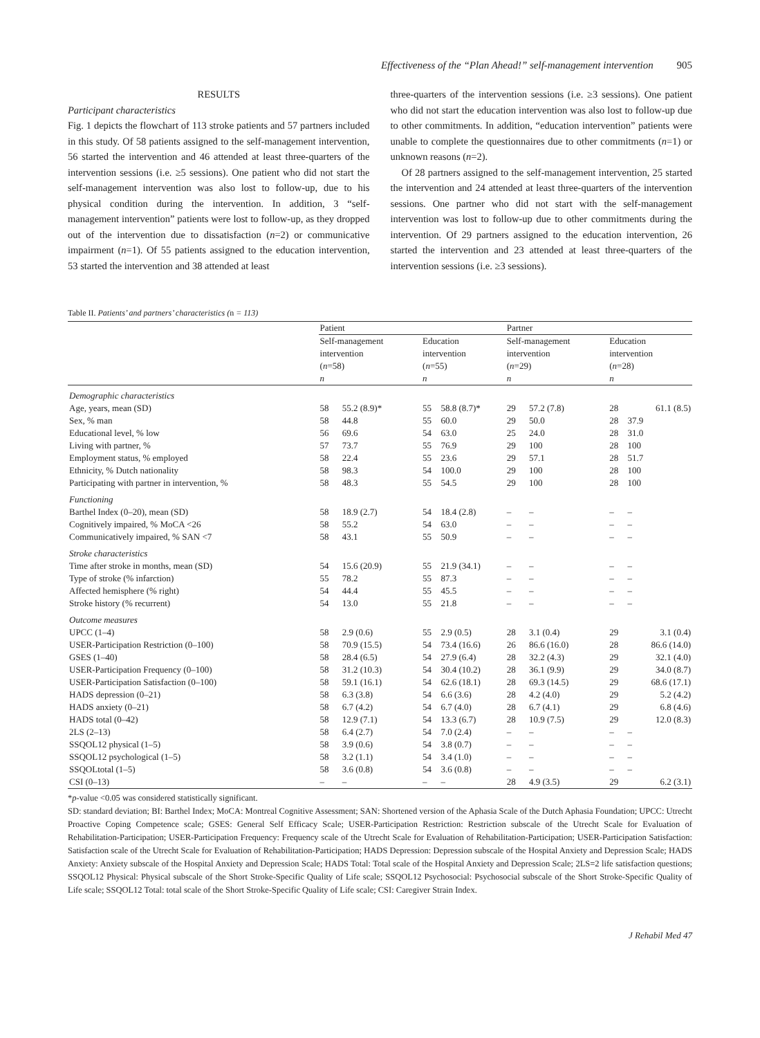Effectiveness of the “Plan Ahead!” self-management intervention 905
RESULTS
Participant characteristics
Fig. 1 depicts the flowchart of 113 stroke patients and 57 partners included in this study. Of 58 patients assigned to the self-management intervention, 56 started the intervention and 46 attended at least three-quarters of the intervention sessions (i.e. ≥5 sessions). One patient who did not start the self-management intervention was also lost to follow-up, due to his physical condition during the intervention. In addition, 3 “self-management intervention” patients were lost to follow-up, as they dropped out of the intervention due to dissatisfaction (n=2) or communicative impairment (n=1). Of 55 patients assigned to the education intervention, 53 started the intervention and 38 attended at least
three-quarters of the intervention sessions (i.e. ≥3 sessions). One patient who did not start the education intervention was also lost to follow-up due to other commitments. In addition, “education intervention” patients were unable to complete the questionnaires due to other commitments (n=1) or unknown reasons (n=2).
Of 28 partners assigned to the self-management intervention, 25 started the intervention and 24 attended at least three-quarters of the intervention sessions. One partner who did not start with the self-management intervention was lost to follow-up due to other commitments during the intervention. Of 29 partners assigned to the education intervention, 26 started the intervention and 23 attended at least three-quarters of the intervention sessions (i.e. ≥3 sessions).
Table II. Patients’ and partners’ characteristics (n = 113)
| | Patient | | | | Partner | | | |
| --- | --- | --- | --- | --- | --- | --- | --- | --- |
| | Self-management intervention ( n =58) | | Education intervention ( n =55) | | Self-management intervention ( n =29) | | Education intervention ( n =28) | |
| | n | | n | | n | | n | |
| Demographic characteristics | | | | | | | | |
| Age, years, mean (SD) | 58 | 55.2 (8.9)* | 55 | 58.8 (8.7)* | 29 | 57.2 (7.8) | 28 | 61.1 (8.5) |
| Sex, % man | 58 | 44.8 | 55 | 60.0 | 29 | 50.0 | 28 | 37.9 |
| Educational level, % low | 56 | 69.6 | 54 | 63.0 | 25 | 24.0 | 28 | 31.0 |
| Living with partner, % | 57 | 73.7 | 55 | 76.9 | 29 | 100 | 28 | 100 |
| Employment status, % employed | 58 | 22.4 | 55 | 23.6 | 29 | 57.1 | 28 | 51.7 |
| Ethnicity, % Dutch nationality | 58 | 98.3 | 54 | 100.0 | 29 | 100 | 28 | 100 |
| Participating with partner in intervention, % | 58 | 48.3 | 55 | 54.5 | 29 | 100 | 28 | 100 |
| Functioning | | | | | | | | |
| Barthel Index (0–20), mean (SD) | 58 | 18.9 (2.7) | 54 | 18.4 (2.8) | – | – | – | – |
| Cognitively impaired, % MoCA <26 | 58 | 55.2 | 54 | 63.0 | – | – | – | – |
| Communicatively impaired, % SAN <7 | 58 | 43.1 | 55 | 50.9 | – | – | – | – |
| Stroke characteristics | | | | | | | | |
| Time after stroke in months, mean (SD) | 54 | 15.6 (20.9) | 55 | 21.9 (34.1) | – | – | – | – |
| Type of stroke (% infarction) | 55 | 78.2 | 55 | 87.3 | – | – | – | – |
| Affected hemisphere (% right) | 54 | 44.4 | 55 | 45.5 | – | – | – | – |
| Stroke history (% recurrent) | 54 | 13.0 | 55 | 21.8 | – | – | – | – |
| Outcome measures | | | | | | | | |
| UPCC (1–4) | 58 | 2.9 (0.6) | 55 | 2.9 (0.5) | 28 | 3.1 (0.4) | 29 | 3.1 (0.4) |
| USER-Participation Restriction (0–100) | 58 | 70.9 (15.5) | 54 | 73.4 (16.6) | 26 | 86.6 (16.0) | 28 | 86.6 (14.0) |
| GSES (1–40) | 58 | 28.4 (6.5) | 54 | 27.9 (6.4) | 28 | 32.2 (4.3) | 29 | 32.1 (4.0) |
| USER-Participation Frequency (0–100) | 58 | 31.2 (10.3) | 54 | 30.4 (10.2) | 28 | 36.1 (9.9) | 29 | 34.0 (8.7) |
| USER-Participation Satisfaction (0–100) | 58 | 59.1 (16.1) | 54 | 62.6 (18.1) | 28 | 69.3 (14.5) | 29 | 68.6 (17.1) |
| HADS depression (0–21) | 58 | 6.3 (3.8) | 54 | 6.6 (3.6) | 28 | 4.2 (4.0) | 29 | 5.2 (4.2) |
| HADS anxiety (0–21) | 58 | 6.7 (4.2) | 54 | 6.7 (4.0) | 28 | 6.7 (4.1) | 29 | 6.8 (4.6) |
| HADS total (0–42) | 58 | 12.9 (7.1) | 54 | 13.3 (6.7) | 28 | 10.9 (7.5) | 29 | 12.0 (8.3) |
| 2LS (2–13) | 58 | 6.4 (2.7) | 54 | 7.0 (2.4) | – | – | – | – |
| SSQOL12 physical (1–5) | 58 | 3.9 (0.6) | 54 | 3.8 (0.7) | – | – | – | – |
| SSQOL12 psychological (1–5) | 58 | 3.2 (1.1) | 54 | 3.4 (1.0) | – | – | – | – |
| SSQOLtotal (1–5) | 58 | 3.6 (0.8) | 54 | 3.6 (0.8) | – | – | – | – |
| CSI (0–13) | – | – | – | – | 28 | 4.9 (3.5) | 29 | 6.2 (3.1) |
*p-value <0.05 was considered statistically significant.
SD: standard deviation; BI: Barthel Index; MoCA: Montreal Cognitive Assessment; SAN: Shortened version of the Aphasia Scale of the Dutch Aphasia Foundation; UPCC: Utrecht Proactive Coping Competence scale; GSES: General Self Efficacy Scale; USER-Participation Restriction: Restriction subscale of the Utrecht Scale for Evaluation of Rehabilitation-Participation; USER-Participation Frequency: Frequency scale of the Utrecht Scale for Evaluation of Rehabilitation-Participation; USER-Participation Satisfaction: Satisfaction scale of the Utrecht Scale for Evaluation of Rehabilitation-Participation; HADS Depression: Depression subscale of the Hospital Anxiety and Depression Scale; HADS Anxiety: Anxiety subscale of the Hospital Anxiety and Depression Scale; HADS Total: Total scale of the Hospital Anxiety and Depression Scale; 2LS=2 life satisfaction questions; SSQOL12 Physical: Physical subscale of the Short Stroke-Specific Quality of Life scale; SSQOL12 Psychosocial: Psychosocial subscale of the Short Stroke-Specific Quality of Life scale; SSQOL12 Total: total scale of the Short Stroke-Specific Quality of Life scale; CSI: Caregiver Strain Index.
J Rehabil Med 47